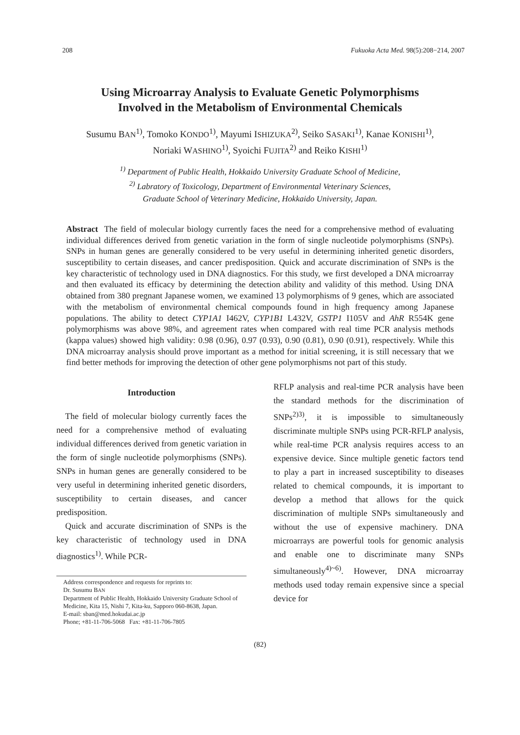208 Fukuoka Acta Med. 98(5):208−214, 2007
Using Microarray Analysis to Evaluate Genetic Polymorphisms
Involved in the Metabolism of Environmental Chemicals
Susumu BAN<sup>1)</sup>, Tomoko KONDO<sup>1)</sup>, Mayumi ISHIZUKA<sup>2)</sup>, Seiko SASAKI<sup>1)</sup>, Kanae KONISHI<sup>1)</sup>,
Noriaki WASHINO<sup>1)</sup>, Syoichi FUJITA<sup>2)</sup> and Reiko KISHI<sup>1)</sup>
<sup>1)</sup> Department of Public Health, Hokkaido University Graduate School of Medicine,
<sup>2)</sup> Labratory of Toxicology, Department of Environmental Veterinary Sciences,
Graduate School of Veterinary Medicine, Hokkaido University, Japan.
Abstract The field of molecular biology currently faces the need for a comprehensive method of evaluating individual differences derived from genetic variation in the form of single nucleotide polymorphisms (SNPs). SNPs in human genes are generally considered to be very useful in determining inherited genetic disorders, susceptibility to certain diseases, and cancer predisposition. Quick and accurate discrimination of SNPs is the key characteristic of technology used in DNA diagnostics. For this study, we first developed a DNA microarray and then evaluated its efficacy by determining the detection ability and validity of this method. Using DNA obtained from 380 pregnant Japanese women, we examined 13 polymorphisms of 9 genes, which are associated with the metabolism of environmental chemical compounds found in high frequency among Japanese populations. The ability to detect CYP1A1 I462V, CYP1B1 L432V, GSTP1 I105V and AhR R554K gene polymorphisms was above 98%, and agreement rates when compared with real time PCR analysis methods (kappa values) showed high validity: 0.98 (0.96), 0.97 (0.93), 0.90 (0.81), 0.90 (0.91), respectively. While this DNA microarray analysis should prove important as a method for initial screening, it is still necessary that we find better methods for improving the detection of other gene polymorphisms not part of this study.
Introduction
The field of molecular biology currently faces the need for a comprehensive method of evaluating individual differences derived from genetic variation in the form of single nucleotide polymorphisms (SNPs). SNPs in human genes are generally considered to be very useful in determining inherited genetic disorders, susceptibility to certain diseases, and cancer predisposition.
Quick and accurate discrimination of SNPs is the key characteristic of technology used in DNA diagnostics<sup>1)</sup>. While PCR-
Address correspondence and requests for reprints to:
Dr. Susumu BAN
Department of Public Health, Hokkaido University Graduate School of Medicine, Kita 15, Nishi 7, Kita-ku, Sapporo 060-8638, Japan.
E-mail: sban@med.hokudai.ac.jp
Phone; +81-11-706-5068 Fax: +81-11-706-7805
RFLP analysis and real-time PCR analysis have been the standard methods for the discrimination of SNPs<sup>2)3)</sup>, it is impossible to simultaneously discriminate multiple SNPs using PCR-RFLP analysis, while real-time PCR analysis requires access to an expensive device. Since multiple genetic factors tend to play a part in increased susceptibility to diseases related to chemical compounds, it is important to develop a method that allows for the quick discrimination of multiple SNPs simultaneously and without the use of expensive machinery. DNA microarrays are powerful tools for genomic analysis and enable one to discriminate many SNPs simultaneously<sup>4)~6)</sup>. However, DNA microarray methods used today remain expensive since a special device for
(82)